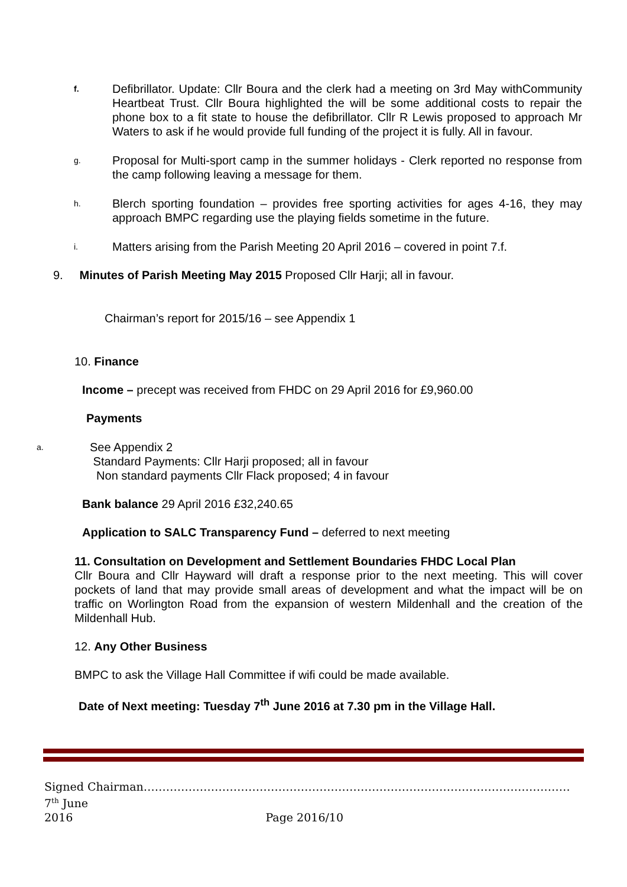f.
Defibrillator. Update: Cllr Boura and the clerk had a meeting on 3rd May withCommunity Heartbeat Trust. Cllr Boura highlighted the will be some additional costs to repair the phone box to a fit state to house the defibrillator. Cllr R Lewis proposed to approach Mr Waters to ask if he would provide full funding of the project it is fully. All in favour.
g.
Proposal for Multi-sport camp in the summer holidays - Clerk reported no response from the camp following leaving a message for them.
h.
Blerch sporting foundation – provides free sporting activities for ages 4-16, they may approach BMPC regarding use the playing fields sometime in the future.
i.
Matters arising from the Parish Meeting 20 April 2016 – covered in point 7.f.
9. Minutes of Parish Meeting May 2015 Proposed Cllr Harji; all in favour.
Chairman’s report for 2015/16 – see Appendix 1
10. Finance
Income – precept was received from FHDC on 29 April 2016 for £9,960.00
Payments
a.
See Appendix 2
Standard Payments: Cllr Harji proposed; all in favour
Non standard payments Cllr Flack proposed; 4 in favour
Bank balance 29 April 2016 £32,240.65
Application to SALC Transparency Fund – deferred to next meeting
11. Consultation on Development and Settlement Boundaries FHDC Local Plan
Cllr Boura and Cllr Hayward will draft a response prior to the next meeting. This will cover pockets of land that may provide small areas of development and what the impact will be on traffic on Worlington Road from the expansion of western Mildenhall and the creation of the Mildenhall Hub.
12. Any Other Business
BMPC to ask the Village Hall Committee if wifi could be made available.
Date of Next meeting: Tuesday 7<sup>th</sup> June 2016 at 7.30 pm in the Village Hall.
Signed Chairman……………………………………………………………………………………………………7<sup>th</sup> June
2016 Page 2016/10